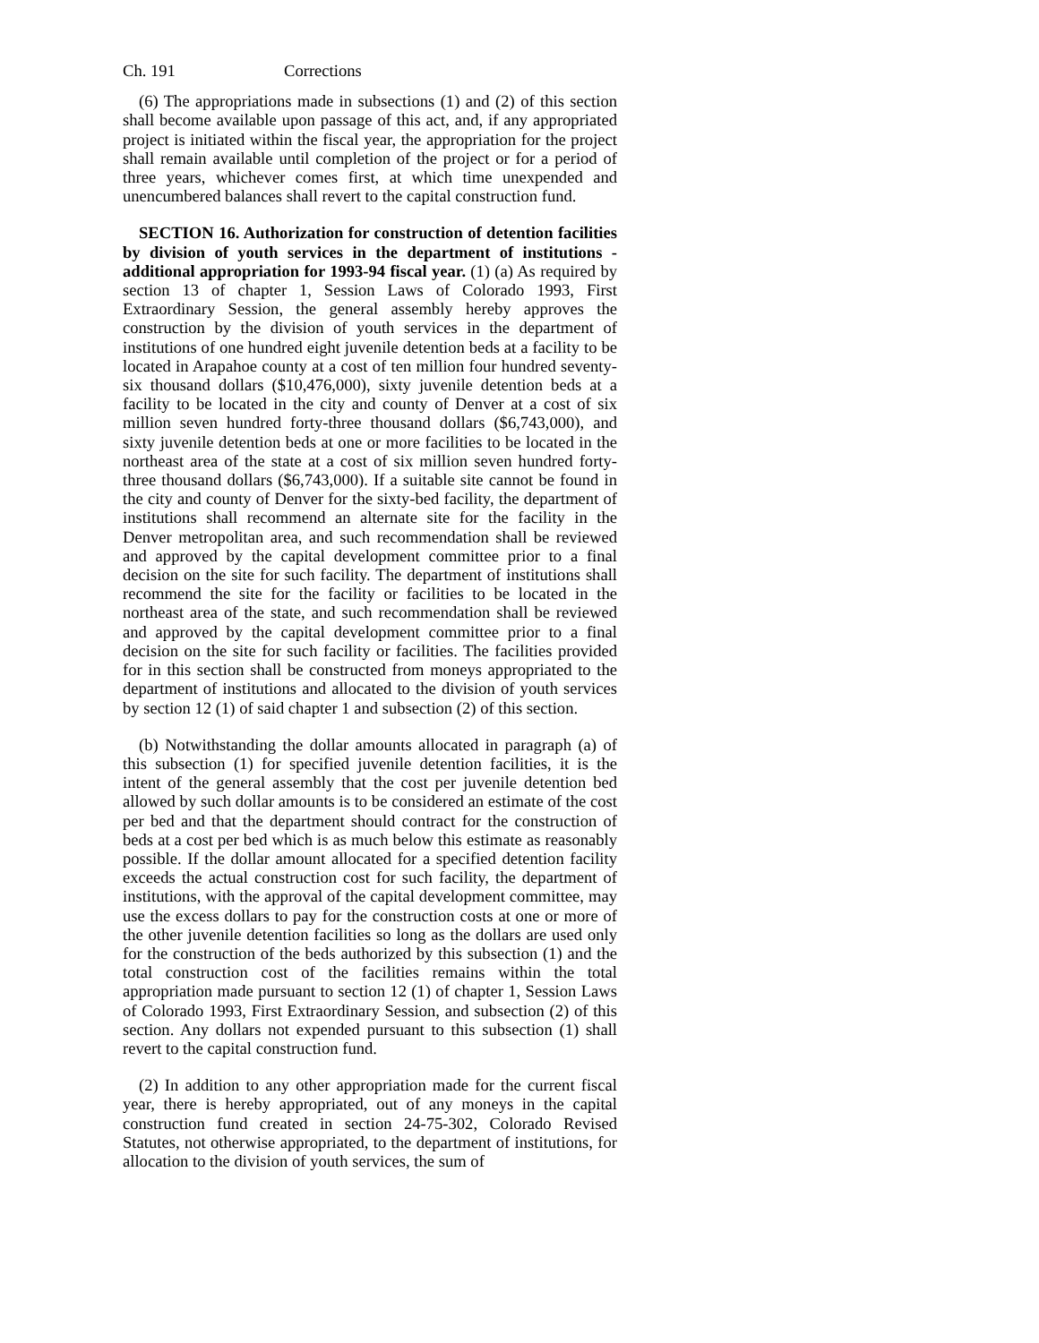Ch. 191 Corrections
(6) The appropriations made in subsections (1) and (2) of this section shall become available upon passage of this act, and, if any appropriated project is initiated within the fiscal year, the appropriation for the project shall remain available until completion of the project or for a period of three years, whichever comes first, at which time unexpended and unencumbered balances shall revert to the capital construction fund.
SECTION 16. Authorization for construction of detention facilities by division of youth services in the department of institutions - additional appropriation for 1993-94 fiscal year. (1) (a) As required by section 13 of chapter 1, Session Laws of Colorado 1993, First Extraordinary Session, the general assembly hereby approves the construction by the division of youth services in the department of institutions of one hundred eight juvenile detention beds at a facility to be located in Arapahoe county at a cost of ten million four hundred seventy-six thousand dollars ($10,476,000), sixty juvenile detention beds at a facility to be located in the city and county of Denver at a cost of six million seven hundred forty-three thousand dollars ($6,743,000), and sixty juvenile detention beds at one or more facilities to be located in the northeast area of the state at a cost of six million seven hundred forty-three thousand dollars ($6,743,000). If a suitable site cannot be found in the city and county of Denver for the sixty-bed facility, the department of institutions shall recommend an alternate site for the facility in the Denver metropolitan area, and such recommendation shall be reviewed and approved by the capital development committee prior to a final decision on the site for such facility. The department of institutions shall recommend the site for the facility or facilities to be located in the northeast area of the state, and such recommendation shall be reviewed and approved by the capital development committee prior to a final decision on the site for such facility or facilities. The facilities provided for in this section shall be constructed from moneys appropriated to the department of institutions and allocated to the division of youth services by section 12 (1) of said chapter 1 and subsection (2) of this section.
(b) Notwithstanding the dollar amounts allocated in paragraph (a) of this subsection (1) for specified juvenile detention facilities, it is the intent of the general assembly that the cost per juvenile detention bed allowed by such dollar amounts is to be considered an estimate of the cost per bed and that the department should contract for the construction of beds at a cost per bed which is as much below this estimate as reasonably possible. If the dollar amount allocated for a specified detention facility exceeds the actual construction cost for such facility, the department of institutions, with the approval of the capital development committee, may use the excess dollars to pay for the construction costs at one or more of the other juvenile detention facilities so long as the dollars are used only for the construction of the beds authorized by this subsection (1) and the total construction cost of the facilities remains within the total appropriation made pursuant to section 12 (1) of chapter 1, Session Laws of Colorado 1993, First Extraordinary Session, and subsection (2) of this section. Any dollars not expended pursuant to this subsection (1) shall revert to the capital construction fund.
(2) In addition to any other appropriation made for the current fiscal year, there is hereby appropriated, out of any moneys in the capital construction fund created in section 24-75-302, Colorado Revised Statutes, not otherwise appropriated, to the department of institutions, for allocation to the division of youth services, the sum of